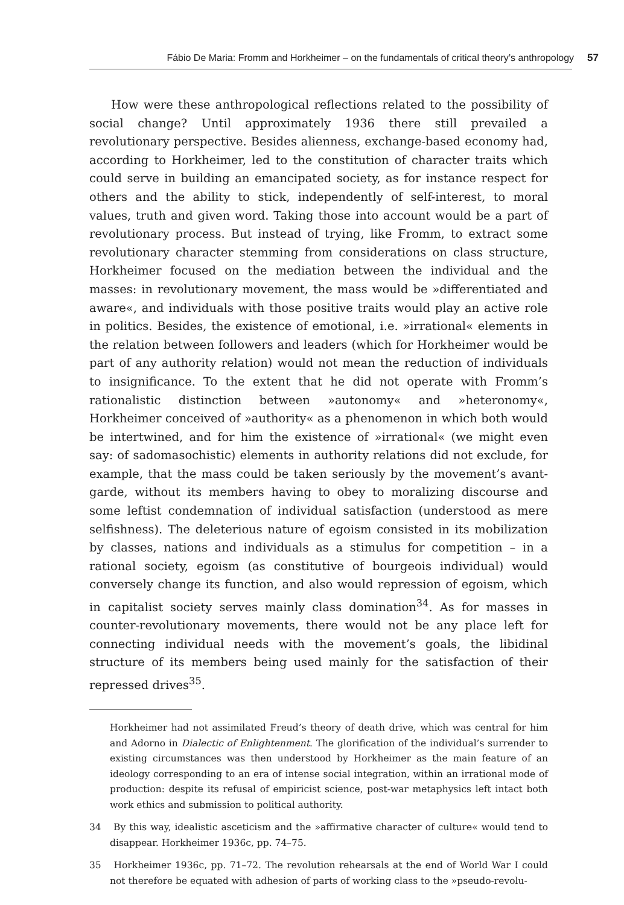Fábio De Maria: Fromm and Horkheimer – on the fundamentals of critical theory’s anthropology 57
How were these anthropological reflections related to the possibility of social change? Until approximately 1936 there still prevailed a revolutionary perspective. Besides alienness, exchange-based economy had, according to Horkheimer, led to the constitution of character traits which could serve in building an emancipated society, as for instance respect for others and the ability to stick, independently of self-interest, to moral values, truth and given word. Taking those into account would be a part of revolutionary process. But instead of trying, like Fromm, to extract some revolutionary character stemming from considerations on class structure, Horkheimer focused on the mediation between the individual and the masses: in revolutionary movement, the mass would be »differentiated and aware«, and individuals with those positive traits would play an active role in politics. Besides, the existence of emotional, i.e. »irrational« elements in the relation between followers and leaders (which for Horkheimer would be part of any authority relation) would not mean the reduction of individuals to insignificance. To the extent that he did not operate with Fromm’s rationalistic distinction between »autonomy« and »heteronomy«, Horkheimer conceived of »authority« as a phenomenon in which both would be intertwined, and for him the existence of »irrational« (we might even say: of sadomasochistic) elements in authority relations did not exclude, for example, that the mass could be taken seriously by the movement’s avant-garde, without its members having to obey to moralizing discourse and some leftist condemnation of individual satisfaction (understood as mere selfishness). The deleterious nature of egoism consisted in its mobilization by classes, nations and individuals as a stimulus for competition – in a rational society, egoism (as constitutive of bourgeois individual) would conversely change its function, and also would repression of egoism, which in capitalist society serves mainly class domination<sup>34</sup>. As for masses in counter-revolutionary movements, there would not be any place left for connecting individual needs with the movement’s goals, the libidinal structure of its members being used mainly for the satisfaction of their repressed drives<sup>35</sup>.
Horkheimer had not assimilated Freud’s theory of death drive, which was central for him and Adorno in Dialectic of Enlightenment. The glorification of the individual’s surrender to existing circumstances was then understood by Horkheimer as the main feature of an ideology corresponding to an era of intense social integration, within an irrational mode of production: despite its refusal of empiricist science, post-war metaphysics left intact both work ethics and submission to political authority.
34 By this way, idealistic asceticism and the »affirmative character of culture« would tend to disappear. Horkheimer 1936c, pp. 74–75.
35 Horkheimer 1936c, pp. 71–72. The revolution rehearsals at the end of World War I could not therefore be equated with adhesion of parts of working class to the »pseudo-revolu-